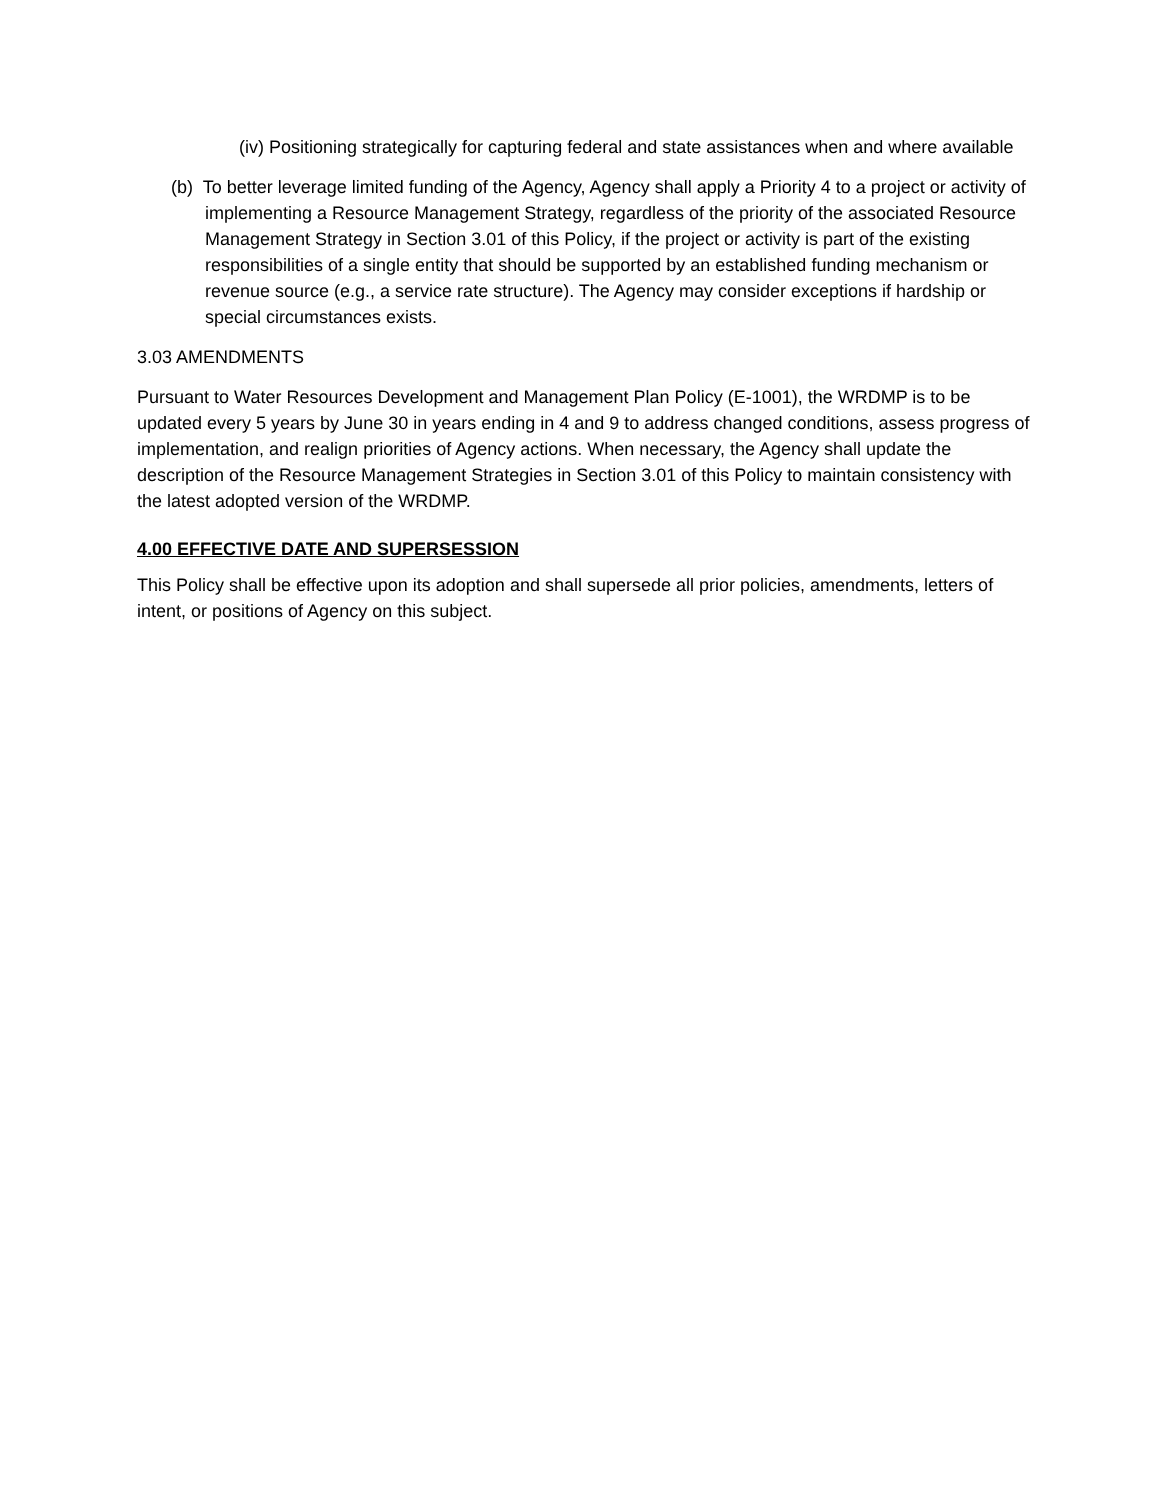(iv) Positioning strategically for capturing federal and state assistances when and where available
(b) To better leverage limited funding of the Agency, Agency shall apply a Priority 4 to a project or activity of implementing a Resource Management Strategy, regardless of the priority of the associated Resource Management Strategy in Section 3.01 of this Policy, if the project or activity is part of the existing responsibilities of a single entity that should be supported by an established funding mechanism or revenue source (e.g., a service rate structure). The Agency may consider exceptions if hardship or special circumstances exists.
3.03 AMENDMENTS
Pursuant to Water Resources Development and Management Plan Policy (E-1001), the WRDMP is to be updated every 5 years by June 30 in years ending in 4 and 9 to address changed conditions, assess progress of implementation, and realign priorities of Agency actions. When necessary, the Agency shall update the description of the Resource Management Strategies in Section 3.01 of this Policy to maintain consistency with the latest adopted version of the WRDMP.
4.00 EFFECTIVE DATE AND SUPERSESSION
This Policy shall be effective upon its adoption and shall supersede all prior policies, amendments, letters of intent, or positions of Agency on this subject.